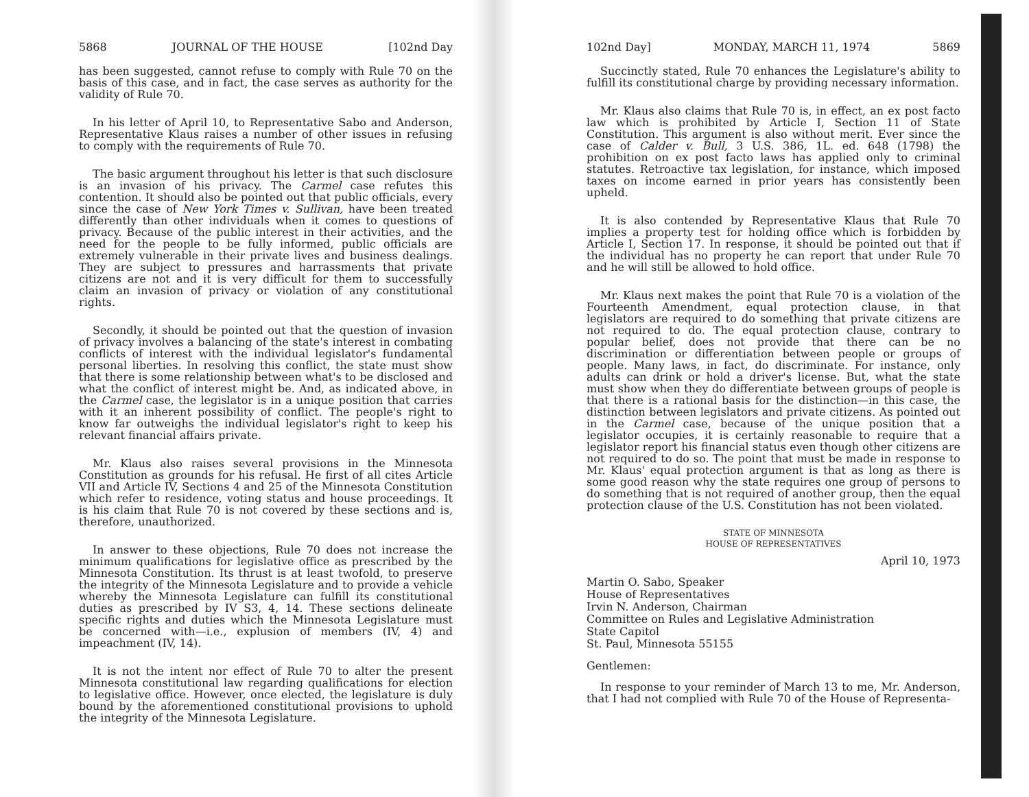5868 JOURNAL OF THE HOUSE [102nd Day
has been suggested, cannot refuse to comply with Rule 70 on the basis of this case, and in fact, the case serves as authority for the validity of Rule 70.
In his letter of April 10, to Representative Sabo and Anderson, Representative Klaus raises a number of other issues in refusing to comply with the requirements of Rule 70.
The basic argument throughout his letter is that such disclosure is an invasion of his privacy. The Carmel case refutes this contention. It should also be pointed out that public officials, every since the case of New York Times v. Sullivan, have been treated differently than other individuals when it comes to questions of privacy. Because of the public interest in their activities, and the need for the people to be fully informed, public officials are extremely vulnerable in their private lives and business dealings. They are subject to pressures and harrassments that private citizens are not and it is very difficult for them to successfully claim an invasion of privacy or violation of any constitutional rights.
Secondly, it should be pointed out that the question of invasion of privacy involves a balancing of the state's interest in combating conflicts of interest with the individual legislator's fundamental personal liberties. In resolving this conflict, the state must show that there is some relationship between what's to be disclosed and what the conflict of interest might be. And, as indicated above, in the Carmel case, the legislator is in a unique position that carries with it an inherent possibility of conflict. The people's right to know far outweighs the individual legislator's right to keep his relevant financial affairs private.
Mr. Klaus also raises several provisions in the Minnesota Constitution as grounds for his refusal. He first of all cites Article VII and Article IV, Sections 4 and 25 of the Minnesota Constitution which refer to residence, voting status and house proceedings. It is his claim that Rule 70 is not covered by these sections and is, therefore, unauthorized.
In answer to these objections, Rule 70 does not increase the minimum qualifications for legislative office as prescribed by the Minnesota Constitution. Its thrust is at least twofold, to preserve the integrity of the Minnesota Legislature and to provide a vehicle whereby the Minnesota Legislature can fulfill its constitutional duties as prescribed by IV S3, 4, 14. These sections delineate specific rights and duties which the Minnesota Legislature must be concerned with—i.e., explusion of members (IV, 4) and impeachment (IV, 14).
It is not the intent nor effect of Rule 70 to alter the present Minnesota constitutional law regarding qualifications for election to legislative office. However, once elected, the legislature is duly bound by the aforementioned constitutional provisions to uphold the integrity of the Minnesota Legislature.
102nd Day] MONDAY, MARCH 11, 1974 5869
Succinctly stated, Rule 70 enhances the Legislature's ability to fulfill its constitutional charge by providing necessary information.
Mr. Klaus also claims that Rule 70 is, in effect, an ex post facto law which is prohibited by Article I, Section 11 of State Constitution. This argument is also without merit. Ever since the case of Calder v. Bull, 3 U.S. 386, 1L. ed. 648 (1798) the prohibition on ex post facto laws has applied only to criminal statutes. Retroactive tax legislation, for instance, which imposed taxes on income earned in prior years has consistently been upheld.
It is also contended by Representative Klaus that Rule 70 implies a property test for holding office which is forbidden by Article I, Section 17. In response, it should be pointed out that if the individual has no property he can report that under Rule 70 and he will still be allowed to hold office.
Mr. Klaus next makes the point that Rule 70 is a violation of the Fourteenth Amendment, equal protection clause, in that legislators are required to do something that private citizens are not required to do. The equal protection clause, contrary to popular belief, does not provide that there can be no discrimination or differentiation between people or groups of people. Many laws, in fact, do discriminate. For instance, only adults can drink or hold a driver's license. But, what the state must show when they do differentiate between groups of people is that there is a rational basis for the distinction—in this case, the distinction between legislators and private citizens. As pointed out in the Carmel case, because of the unique position that a legislator occupies, it is certainly reasonable to require that a legislator report his financial status even though other citizens are not required to do so. The point that must be made in response to Mr. Klaus' equal protection argument is that as long as there is some good reason why the state requires one group of persons to do something that is not required of another group, then the equal protection clause of the U.S. Constitution has not been violated.
STATE OF MINNESOTA
HOUSE OF REPRESENTATIVES
April 10, 1973
Martin O. Sabo, Speaker
House of Representatives
Irvin N. Anderson, Chairman
Committee on Rules and Legislative Administration
State Capitol
St. Paul, Minnesota 55155
Gentlemen:
In response to your reminder of March 13 to me, Mr. Anderson, that I had not complied with Rule 70 of the House of Representa-